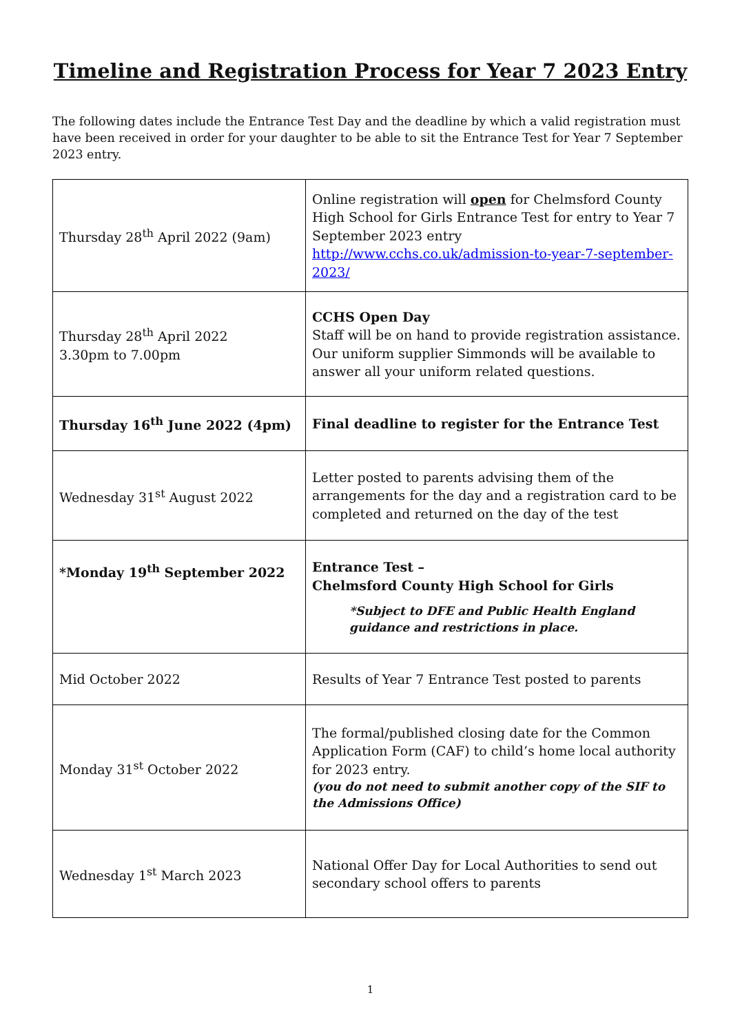Timeline and Registration Process for Year 7 2023 Entry
The following dates include the Entrance Test Day and the deadline by which a valid registration must have been received in order for your daughter to be able to sit the Entrance Test for Year 7 September 2023 entry.
| Thursday 28<sup>th</sup> April 2022 (9am) | Online registration will open for Chelmsford County High School for Girls Entrance Test for entry to Year 7 September 2023 entry http://www.cchs.co.uk/admission-to-year-7-september-2023/ |
| Thursday 28<sup>th</sup> April 2022 3.30pm to 7.00pm | CCHS Open Day Staff will be on hand to provide registration assistance. Our uniform supplier Simmonds will be available to answer all your uniform related questions. |
| Thursday 16<sup>th</sup> June 2022 (4pm) | Final deadline to register for the Entrance Test |
| Wednesday 31<sup>st</sup> August 2022 | Letter posted to parents advising them of the arrangements for the day and a registration card to be completed and returned on the day of the test |
| *Monday 19<sup>th</sup> September 2022 | Entrance Test – Chelmsford County High School for Girls *Subject to DFE and Public Health England guidance and restrictions in place. |
| Mid October 2022 | Results of Year 7 Entrance Test posted to parents |
| Monday 31<sup>st</sup> October 2022 | The formal/published closing date for the Common Application Form (CAF) to child’s home local authority for 2023 entry. (you do not need to submit another copy of the SIF to the Admissions Office) |
| Wednesday 1<sup>st</sup> March 2023 | National Offer Day for Local Authorities to send out secondary school offers to parents |
1